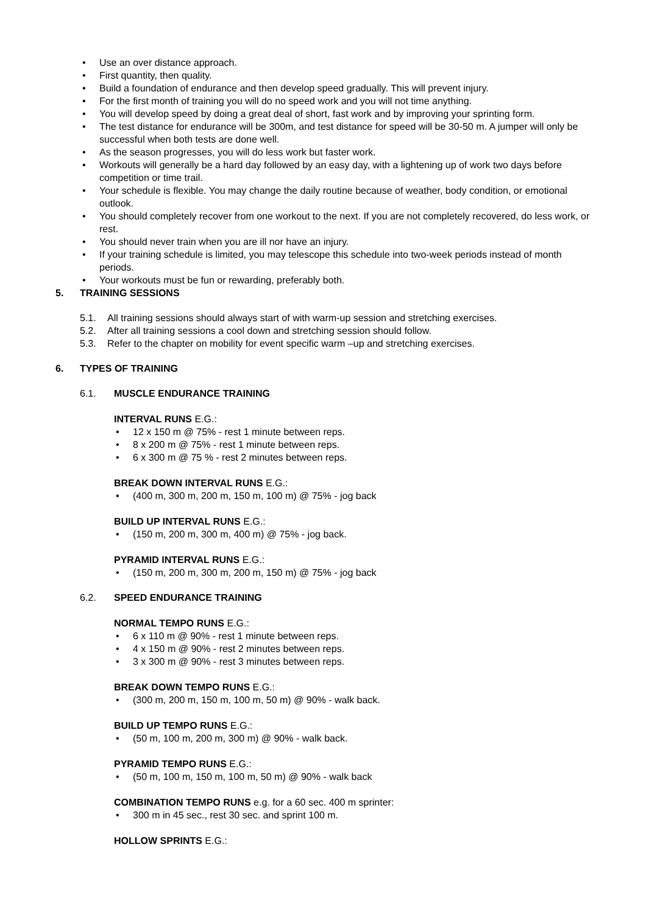• Use an over distance approach.
• First quantity, then quality.
• Build a foundation of endurance and then develop speed gradually. This will prevent injury.
• For the first month of training you will do no speed work and you will not time anything.
• You will develop speed by doing a great deal of short, fast work and by improving your sprinting form.
• The test distance for endurance will be 300m, and test distance for speed will be 30-50 m. A jumper will only be successful when both tests are done well.
• As the season progresses, you will do less work but faster work.
• Workouts will generally be a hard day followed by an easy day, with a lightening up of work two days before competition or time trail.
• Your schedule is flexible. You may change the daily routine because of weather, body condition, or emotional outlook.
• You should completely recover from one workout to the next. If you are not completely recovered, do less work, or rest.
• You should never train when you are ill nor have an injury.
• If your training schedule is limited, you may telescope this schedule into two-week periods instead of month periods.
• Your workouts must be fun or rewarding, preferably both.
5. TRAINING SESSIONS
5.1. All training sessions should always start of with warm-up session and stretching exercises.
5.2. After all training sessions a cool down and stretching session should follow.
5.3. Refer to the chapter on mobility for event specific warm –up and stretching exercises.
6. TYPES OF TRAINING
6.1. MUSCLE ENDURANCE TRAINING
INTERVAL RUNS E.G.:
• 12 x 150 m @ 75% - rest 1 minute between reps.
• 8 x 200 m @ 75% - rest 1 minute between reps.
• 6 x 300 m @ 75 % - rest 2 minutes between reps.
BREAK DOWN INTERVAL RUNS E.G.:
• (400 m, 300 m, 200 m, 150 m, 100 m) @ 75% - jog back
BUILD UP INTERVAL RUNS E.G.:
• (150 m, 200 m, 300 m, 400 m) @ 75% - jog back.
PYRAMID INTERVAL RUNS E.G.:
• (150 m, 200 m, 300 m, 200 m, 150 m) @ 75% - jog back
6.2. SPEED ENDURANCE TRAINING
NORMAL TEMPO RUNS E.G.:
• 6 x 110 m @ 90% - rest 1 minute between reps.
• 4 x 150 m @ 90% - rest 2 minutes between reps.
• 3 x 300 m @ 90% - rest 3 minutes between reps.
BREAK DOWN TEMPO RUNS E.G.:
• (300 m, 200 m, 150 m, 100 m, 50 m) @ 90% - walk back.
BUILD UP TEMPO RUNS E.G.:
• (50 m, 100 m, 200 m, 300 m) @ 90% - walk back.
PYRAMID TEMPO RUNS E.G.:
• (50 m, 100 m, 150 m, 100 m, 50 m) @ 90% - walk back
COMBINATION TEMPO RUNS e.g. for a 60 sec. 400 m sprinter:
• 300 m in 45 sec., rest 30 sec. and sprint 100 m.
HOLLOW SPRINTS E.G.: